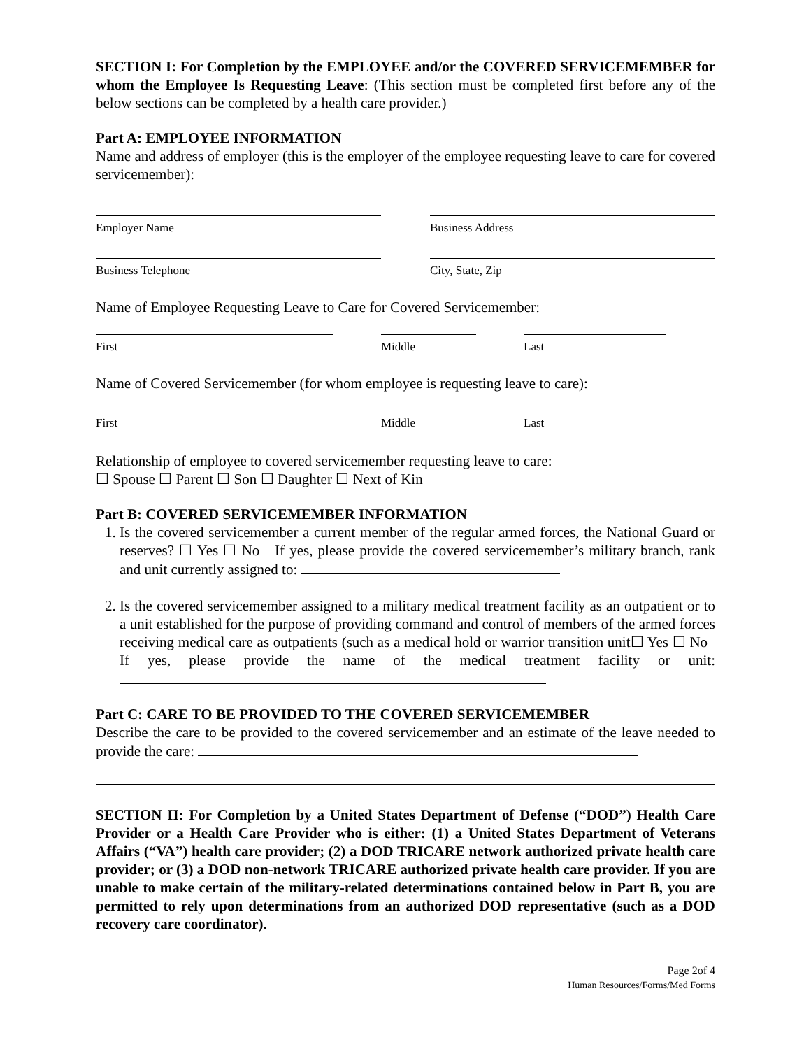SECTION I: For Completion by the EMPLOYEE and/or the COVERED SERVICEMEMBER for whom the Employee Is Requesting Leave: (This section must be completed first before any of the below sections can be completed by a health care provider.)
Part A: EMPLOYEE INFORMATION
Name and address of employer (this is the employer of the employee requesting leave to care for covered servicemember):
Employer Name Business Address
Business Telephone City, State, Zip
Name of Employee Requesting Leave to Care for Covered Servicemember:
First Middle Last
Name of Covered Servicemember (for whom employee is requesting leave to care):
First Middle Last
Relationship of employee to covered servicemember requesting leave to care:
☐ Spouse ☐ Parent ☐ Son ☐ Daughter ☐ Next of Kin
Part B: COVERED SERVICEMEMBER INFORMATION
1. Is the covered servicemember a current member of the regular armed forces, the National Guard or reserves? ☐ Yes ☐ No If yes, please provide the covered servicemember’s military branch, rank and unit currently assigned to:
2. Is the covered servicemember assigned to a military medical treatment facility as an outpatient or to a unit established for the purpose of providing command and control of members of the armed forces receiving medical care as outpatients (such as a medical hold or warrior transition unit☐ Yes ☐ No If yes, please provide the name of the medical treatment facility or unit:
Part C: CARE TO BE PROVIDED TO THE COVERED SERVICEMEMBER
Describe the care to be provided to the covered servicemember and an estimate of the leave needed to provide the care:
SECTION II: For Completion by a United States Department of Defense (“DOD”) Health Care Provider or a Health Care Provider who is either: (1) a United States Department of Veterans Affairs (“VA”) health care provider; (2) a DOD TRICARE network authorized private health care provider; or (3) a DOD non-network TRICARE authorized private health care provider. If you are unable to make certain of the military-related determinations contained below in Part B, you are permitted to rely upon determinations from an authorized DOD representative (such as a DOD recovery care coordinator).
Page 2of 4
Human Resources/Forms/Med Forms